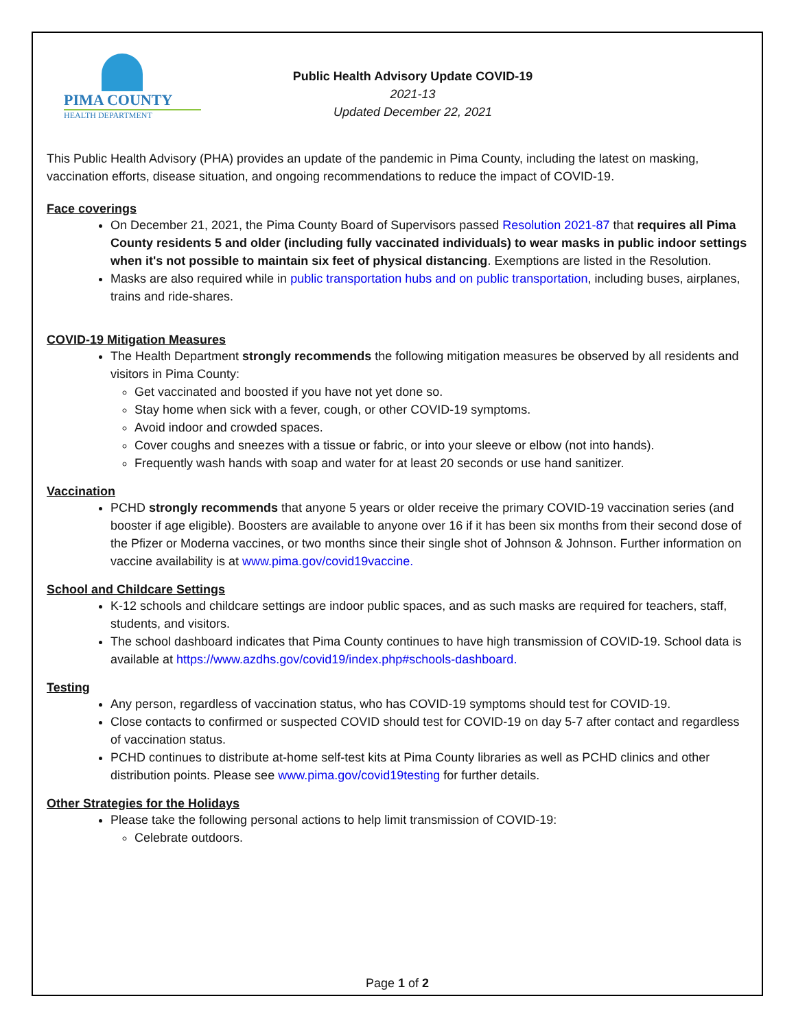PIMA COUNTY
HEALTH DEPARTMENT
Public Health Advisory Update COVID-19
2021-13
Updated December 22, 2021
This Public Health Advisory (PHA) provides an update of the pandemic in Pima County, including the latest on masking, vaccination efforts, disease situation, and ongoing recommendations to reduce the impact of COVID-19.
Face coverings
On December 21, 2021, the Pima County Board of Supervisors passed Resolution 2021-87 that requires all Pima County residents 5 and older (including fully vaccinated individuals) to wear masks in public indoor settings when it's not possible to maintain six feet of physical distancing. Exemptions are listed in the Resolution.
Masks are also required while in public transportation hubs and on public transportation, including buses, airplanes, trains and ride-shares.
COVID-19 Mitigation Measures
The Health Department strongly recommends the following mitigation measures be observed by all residents and visitors in Pima County:
Get vaccinated and boosted if you have not yet done so.
Stay home when sick with a fever, cough, or other COVID-19 symptoms.
Avoid indoor and crowded spaces.
Cover coughs and sneezes with a tissue or fabric, or into your sleeve or elbow (not into hands).
Frequently wash hands with soap and water for at least 20 seconds or use hand sanitizer.
Vaccination
PCHD strongly recommends that anyone 5 years or older receive the primary COVID-19 vaccination series (and booster if age eligible). Boosters are available to anyone over 16 if it has been six months from their second dose of the Pfizer or Moderna vaccines, or two months since their single shot of Johnson & Johnson. Further information on vaccine availability is at www.pima.gov/covid19vaccine.
School and Childcare Settings
K-12 schools and childcare settings are indoor public spaces, and as such masks are required for teachers, staff, students, and visitors.
The school dashboard indicates that Pima County continues to have high transmission of COVID-19. School data is available at https://www.azdhs.gov/covid19/index.php#schools-dashboard.
Testing
Any person, regardless of vaccination status, who has COVID-19 symptoms should test for COVID-19.
Close contacts to confirmed or suspected COVID should test for COVID-19 on day 5-7 after contact and regardless of vaccination status.
PCHD continues to distribute at-home self-test kits at Pima County libraries as well as PCHD clinics and other distribution points. Please see www.pima.gov/covid19testing for further details.
Other Strategies for the Holidays
Please take the following personal actions to help limit transmission of COVID-19:
Celebrate outdoors.
Page 1 of 2